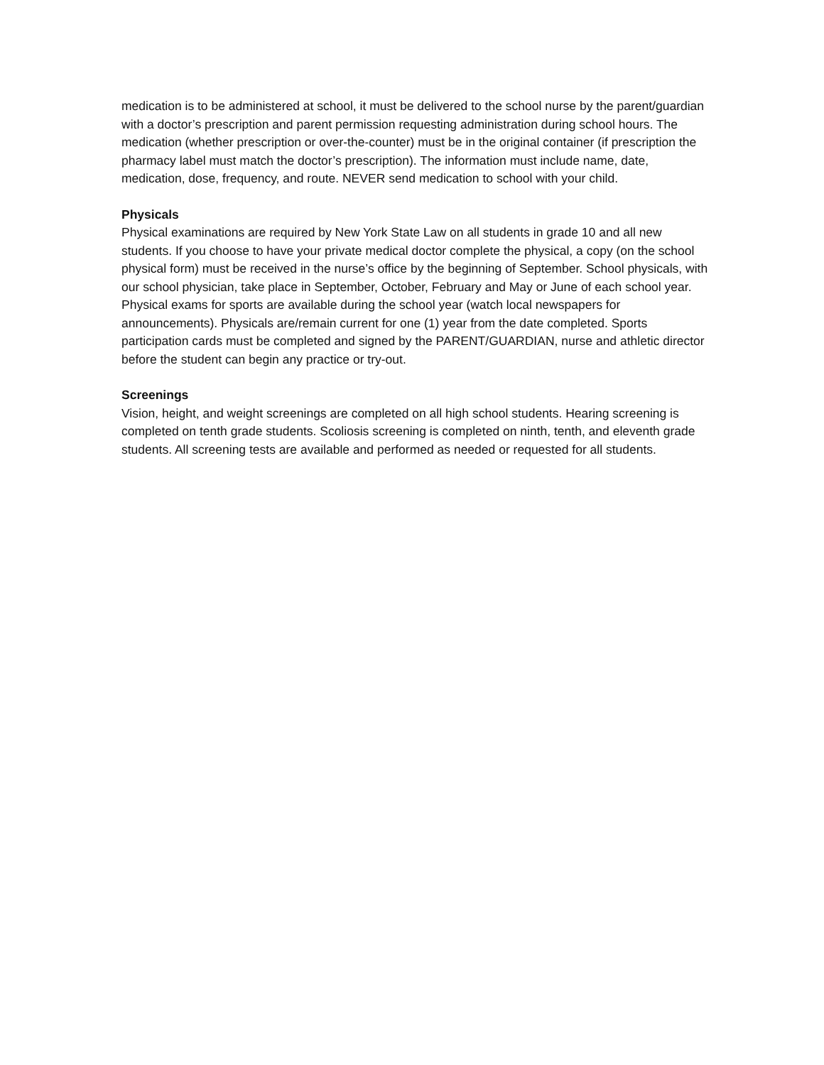medication is to be administered at school, it must be delivered to the school nurse by the parent/guardian with a doctor’s prescription and parent permission requesting administration during school hours. The medication (whether prescription or over-the-counter) must be in the original container (if prescription the pharmacy label must match the doctor’s prescription). The information must include name, date, medication, dose, frequency, and route. NEVER send medication to school with your child.
Physicals
Physical examinations are required by New York State Law on all students in grade 10 and all new students. If you choose to have your private medical doctor complete the physical, a copy (on the school physical form) must be received in the nurse’s office by the beginning of September. School physicals, with our school physician, take place in September, October, February and May or June of each school year. Physical exams for sports are available during the school year (watch local newspapers for announcements). Physicals are/remain current for one (1) year from the date completed. Sports participation cards must be completed and signed by the PARENT/GUARDIAN, nurse and athletic director before the student can begin any practice or try-out.
Screenings
Vision, height, and weight screenings are completed on all high school students. Hearing screening is completed on tenth grade students. Scoliosis screening is completed on ninth, tenth, and eleventh grade students. All screening tests are available and performed as needed or requested for all students.